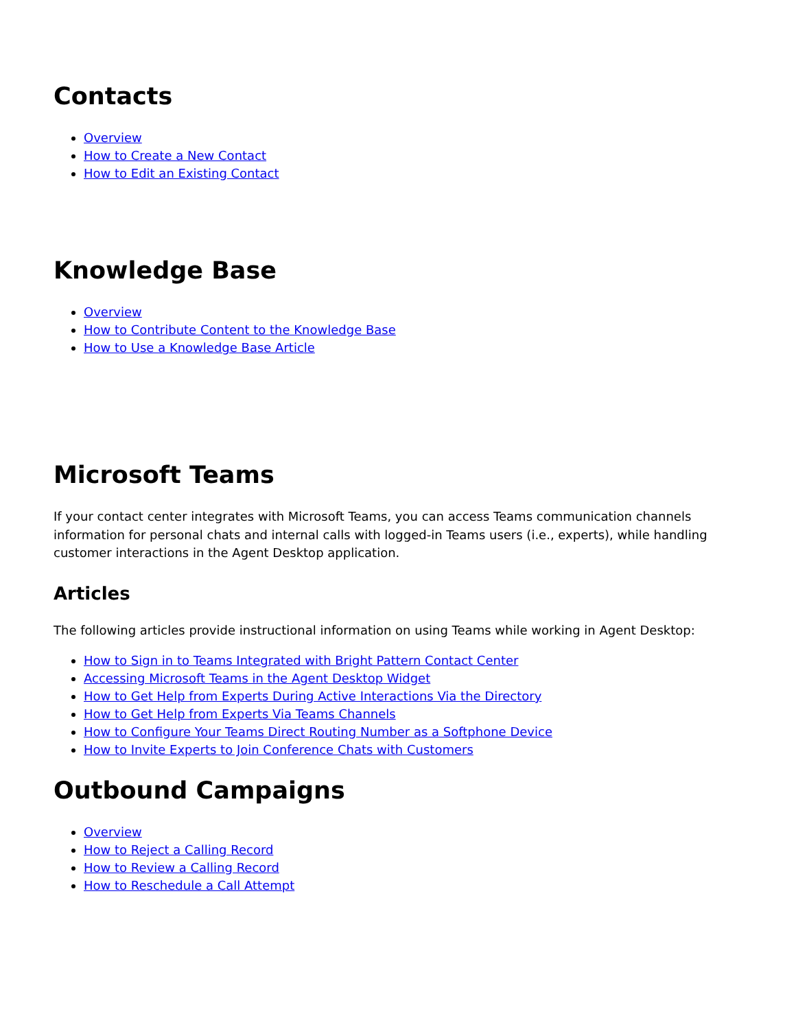Contacts
Overview
How to Create a New Contact
How to Edit an Existing Contact
Knowledge Base
Overview
How to Contribute Content to the Knowledge Base
How to Use a Knowledge Base Article
Microsoft Teams
If your contact center integrates with Microsoft Teams, you can access Teams communication channels information for personal chats and internal calls with logged-in Teams users (i.e., experts), while handling customer interactions in the Agent Desktop application.
Articles
The following articles provide instructional information on using Teams while working in Agent Desktop:
How to Sign in to Teams Integrated with Bright Pattern Contact Center
Accessing Microsoft Teams in the Agent Desktop Widget
How to Get Help from Experts During Active Interactions Via the Directory
How to Get Help from Experts Via Teams Channels
How to Configure Your Teams Direct Routing Number as a Softphone Device
How to Invite Experts to Join Conference Chats with Customers
Outbound Campaigns
Overview
How to Reject a Calling Record
How to Review a Calling Record
How to Reschedule a Call Attempt